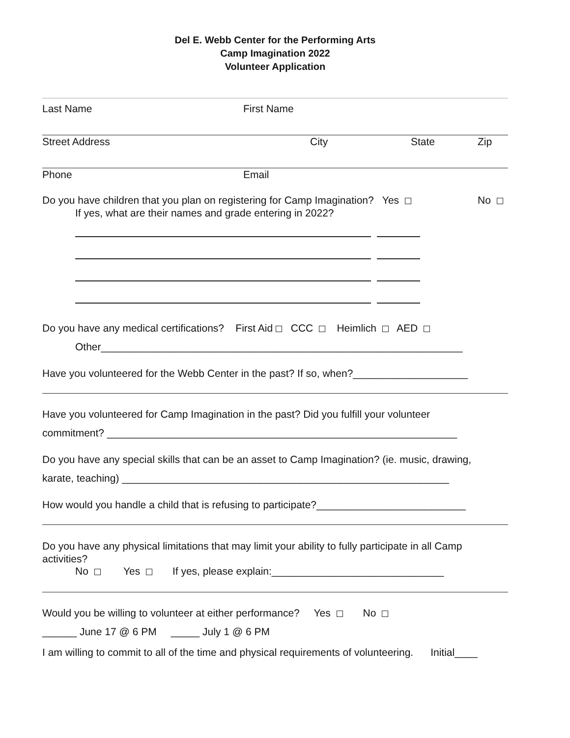Del E. Webb Center for the Performing Arts
Camp Imagination 2022
Volunteer Application
Last Name First Name
Street Address City State Zip
Phone Email
Do you have children that you plan on registering for Camp Imagination? Yes No
If yes, what are their names and grade entering in 2022?
Do you have any medical certifications? First Aid CCC Heimlich AED
Other_______________________________________________________________
Have you volunteered for the Webb Center in the past? If so, when?____________________
Have you volunteered for Camp Imagination in the past? Did you fulfill your volunteer
commitment? _____________________________________________________________
Do you have any special skills that can be an asset to Camp Imagination? (ie. music, drawing,
karate, teaching) _________________________________________________________
How would you handle a child that is refusing to participate?__________________________
Do you have any physical limitations that may limit your ability to fully participate in all Camp activities?
No Yes If yes, please explain:______________________________
Would you be willing to volunteer at either performance? Yes No
______ June 17 @ 6 PM _____ July 1 @ 6 PM
I am willing to commit to all of the time and physical requirements of volunteering. Initial____